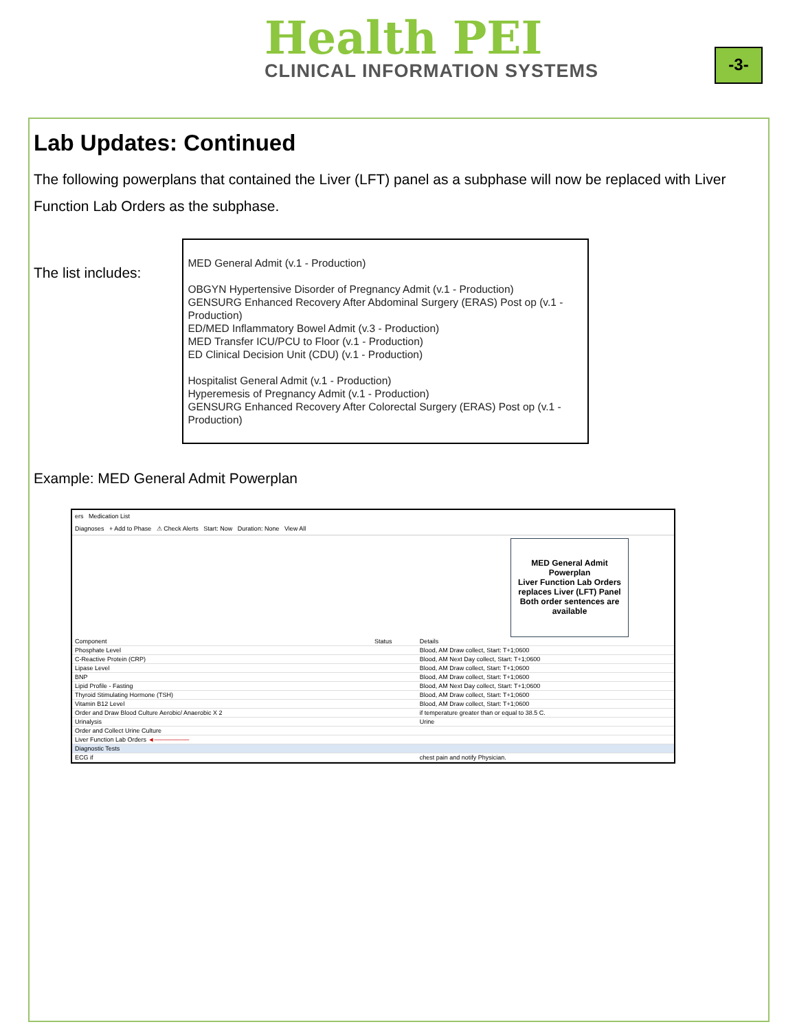Health PEI
CLINICAL INFORMATION SYSTEMS
-3-
Lab Updates: Continued
The following powerplans that contained the Liver (LFT) panel as a subphase will now be replaced with Liver Function Lab Orders as the subphase.
The list includes:
MED General Admit (v.1 - Production)
OBGYN Hypertensive Disorder of Pregnancy Admit (v.1 - Production)
GENSURG Enhanced Recovery After Abdominal Surgery (ERAS) Post op (v.1 - Production)
ED/MED Inflammatory Bowel Admit (v.3 - Production)
MED Transfer ICU/PCU to Floor (v.1 - Production)
ED Clinical Decision Unit (CDU) (v.1 - Production)
Hospitalist General Admit (v.1 - Production)
Hyperemesis of Pregnancy Admit (v.1 - Production)
GENSURG Enhanced Recovery After Colorectal Surgery (ERAS) Post op (v.1 - Production)
Example: MED General Admit Powerplan
ers Medication List
Diagnoses + Add to Phase ⚠ Check Alerts Start: Now Duration: None View All
MED General Admit Powerplan
Liver Function Lab Orders replaces Liver (LFT) Panel
Both order sentences are available
| Component | Status | Details |
| --- | --- | --- |
| Phosphate Level | | Blood, AM Draw collect, Start: T+1;0600 |
| C-Reactive Protein (CRP) | | Blood, AM Next Day collect, Start: T+1;0600 |
| Lipase Level | | Blood, AM Draw collect, Start: T+1;0600 |
| BNP | | Blood, AM Draw collect, Start: T+1;0600 |
| Lipid Profile - Fasting | | Blood, AM Next Day collect, Start: T+1;0600 |
| Thyroid Stimulating Hormone (TSH) | | Blood, AM Draw collect, Start: T+1;0600 |
| Vitamin B12 Level | | Blood, AM Draw collect, Start: T+1;0600 |
| Order and Draw Blood Culture Aerobic/ Anaerobic X 2 | | if temperature greater than or equal to 38.5 C. |
| Urinalysis | | Urine |
| Order and Collect Urine Culture | | |
| Liver Function Lab Orders ◄──────── | | |
| Diagnostic Tests | | |
| ECG if | | chest pain and notify Physician. |